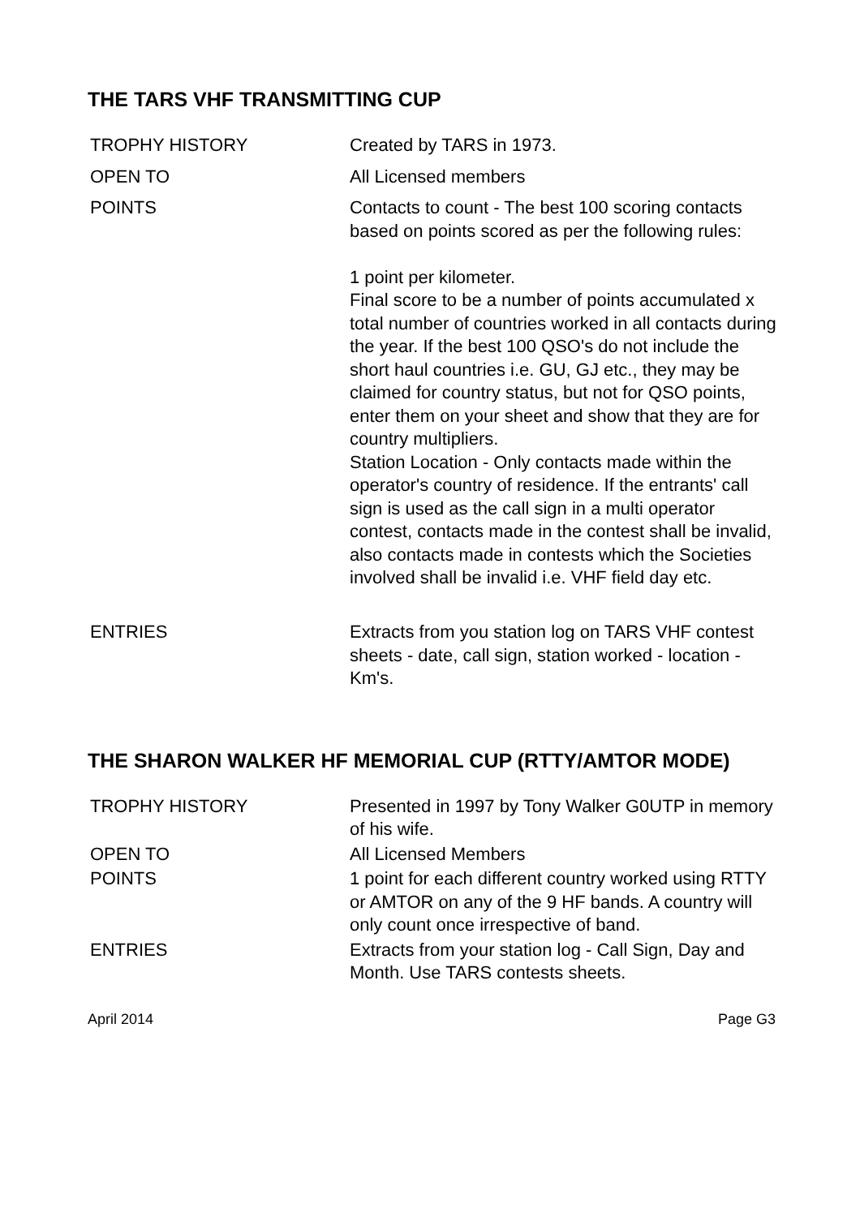THE TARS VHF TRANSMITTING CUP
| TROPHY HISTORY | Created by TARS in 1973. |
| OPEN TO | All Licensed members |
| POINTS | Contacts to count - The best 100 scoring contacts based on points scored as per the following rules: 1 point per kilometer. Final score to be a number of points accumulated x total number of countries worked in all contacts during the year. If the best 100 QSO's do not include the short haul countries i.e. GU, GJ etc., they may be claimed for country status, but not for QSO points, enter them on your sheet and show that they are for country multipliers. Station Location - Only contacts made within the operator's country of residence. If the entrants' call sign is used as the call sign in a multi operator contest, contacts made in the contest shall be invalid, also contacts made in contests which the Societies involved shall be invalid i.e. VHF field day etc. |
| ENTRIES | Extracts from you station log on TARS VHF contest sheets - date, call sign, station worked - location - Km's. |
THE SHARON WALKER HF MEMORIAL CUP (RTTY/AMTOR MODE)
| TROPHY HISTORY | Presented in 1997 by Tony Walker G0UTP in memory of his wife. |
| OPEN TO | All Licensed Members |
| POINTS | 1 point for each different country worked using RTTY or AMTOR on any of the 9 HF bands. A country will only count once irrespective of band. |
| ENTRIES | Extracts from your station log - Call Sign, Day and Month. Use TARS contests sheets. |
April 2014 Page G3